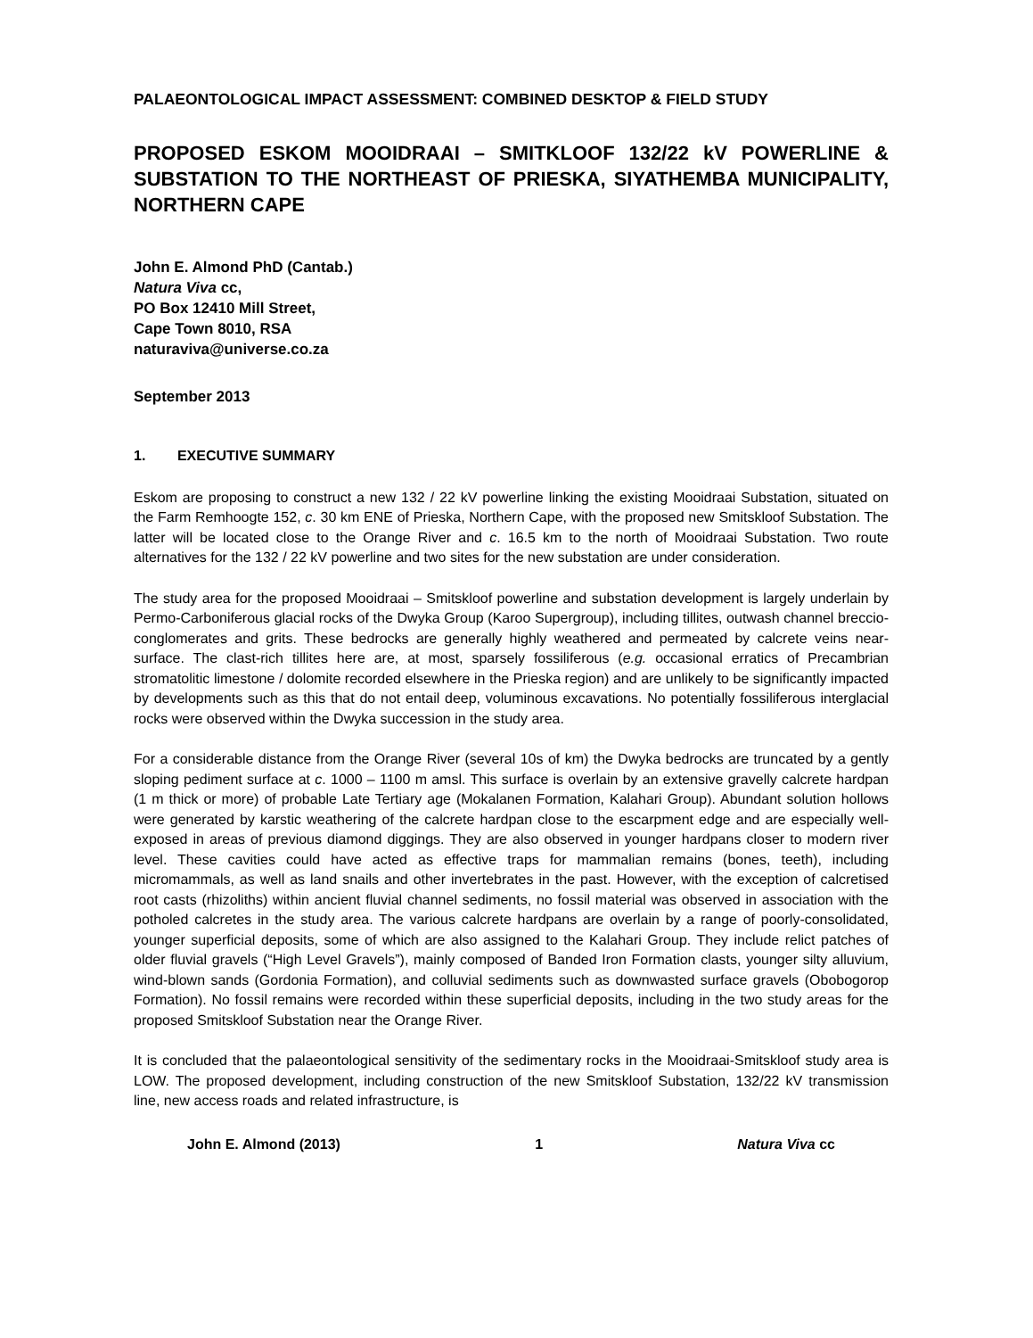PALAEONTOLOGICAL IMPACT ASSESSMENT: COMBINED DESKTOP & FIELD STUDY
PROPOSED ESKOM MOOIDRAAI – SMITKLOOF 132/22 kV POWERLINE & SUBSTATION TO THE NORTHEAST OF PRIESKA, SIYATHEMBA MUNICIPALITY, NORTHERN CAPE
John E. Almond PhD (Cantab.)
Natura Viva cc,
PO Box 12410 Mill Street,
Cape Town 8010, RSA
naturaviva@universe.co.za
September 2013
1. EXECUTIVE SUMMARY
Eskom are proposing to construct a new 132 / 22 kV powerline linking the existing Mooidraai Substation, situated on the Farm Remhoogte 152, c. 30 km ENE of Prieska, Northern Cape, with the proposed new Smitskloof Substation. The latter will be located close to the Orange River and c. 16.5 km to the north of Mooidraai Substation. Two route alternatives for the 132 / 22 kV powerline and two sites for the new substation are under consideration.
The study area for the proposed Mooidraai – Smitskloof powerline and substation development is largely underlain by Permo-Carboniferous glacial rocks of the Dwyka Group (Karoo Supergroup), including tillites, outwash channel breccio-conglomerates and grits. These bedrocks are generally highly weathered and permeated by calcrete veins near-surface. The clast-rich tillites here are, at most, sparsely fossiliferous (e.g. occasional erratics of Precambrian stromatolitic limestone / dolomite recorded elsewhere in the Prieska region) and are unlikely to be significantly impacted by developments such as this that do not entail deep, voluminous excavations. No potentially fossiliferous interglacial rocks were observed within the Dwyka succession in the study area.
For a considerable distance from the Orange River (several 10s of km) the Dwyka bedrocks are truncated by a gently sloping pediment surface at c. 1000 – 1100 m amsl. This surface is overlain by an extensive gravelly calcrete hardpan (1 m thick or more) of probable Late Tertiary age (Mokalanen Formation, Kalahari Group). Abundant solution hollows were generated by karstic weathering of the calcrete hardpan close to the escarpment edge and are especially well-exposed in areas of previous diamond diggings. They are also observed in younger hardpans closer to modern river level. These cavities could have acted as effective traps for mammalian remains (bones, teeth), including micromammals, as well as land snails and other invertebrates in the past. However, with the exception of calcretised root casts (rhizoliths) within ancient fluvial channel sediments, no fossil material was observed in association with the potholed calcretes in the study area. The various calcrete hardpans are overlain by a range of poorly-consolidated, younger superficial deposits, some of which are also assigned to the Kalahari Group. They include relict patches of older fluvial gravels (“High Level Gravels”), mainly composed of Banded Iron Formation clasts, younger silty alluvium, wind-blown sands (Gordonia Formation), and colluvial sediments such as downwasted surface gravels (Obobogorop Formation). No fossil remains were recorded within these superficial deposits, including in the two study areas for the proposed Smitskloof Substation near the Orange River.
It is concluded that the palaeontological sensitivity of the sedimentary rocks in the Mooidraai-Smitskloof study area is LOW. The proposed development, including construction of the new Smitskloof Substation, 132/22 kV transmission line, new access roads and related infrastructure, is
John E. Almond (2013) 1 Natura Viva cc